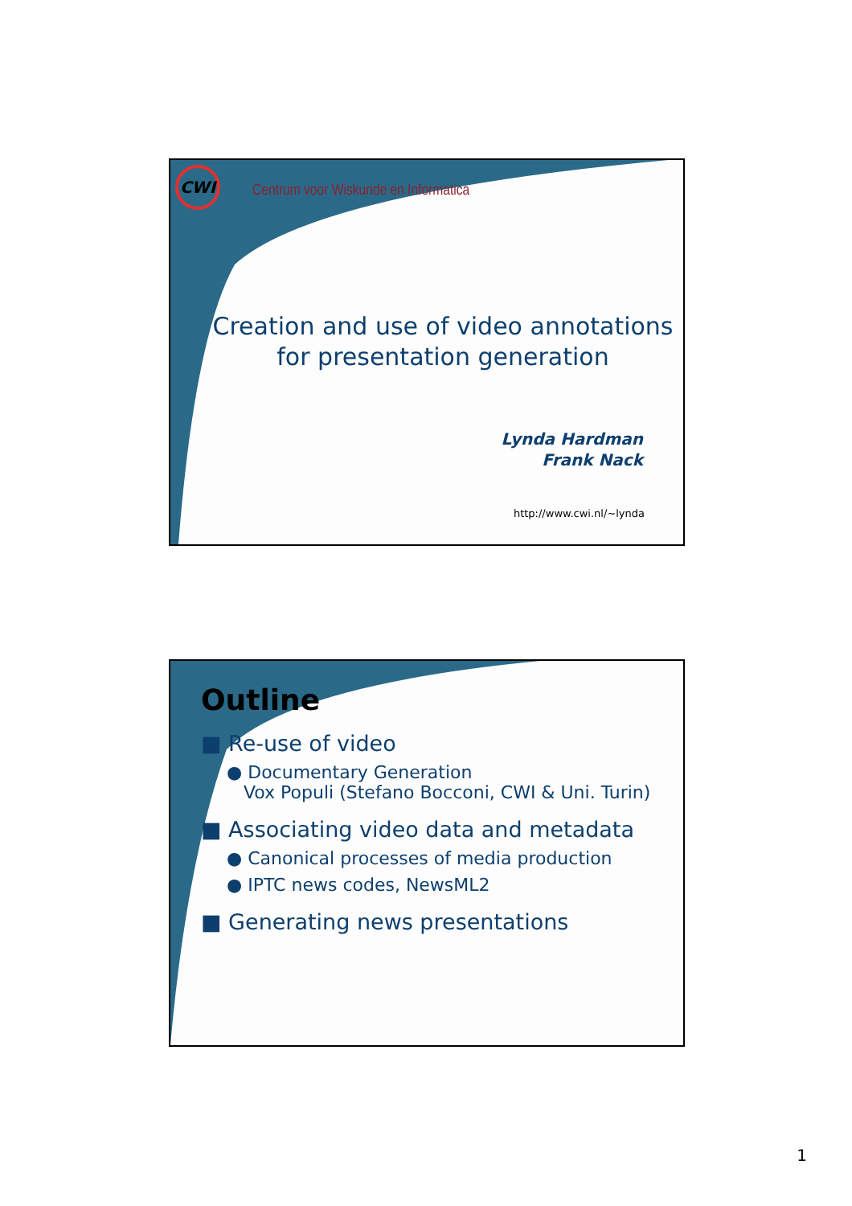CWI
Centrum voor Wiskunde en Informatica
Creation and use of video annotations
for presentation generation
Lynda Hardman
Frank Nack
http://www.cwi.nl/~lynda
Outline
■ Re-use of video
● Documentary Generation
Vox Populi (Stefano Bocconi, CWI & Uni. Turin)
■ Associating video data and metadata
● Canonical processes of media production
● IPTC news codes, NewsML2
■ Generating news presentations
1